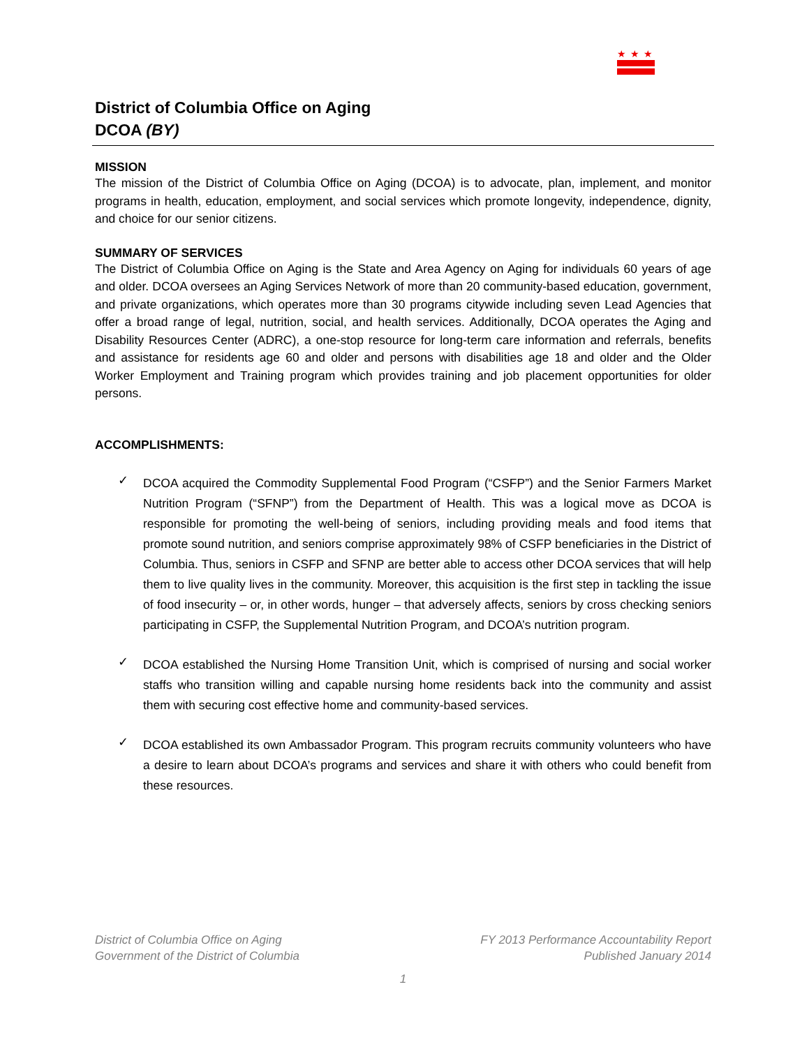★★★
District of Columbia Office on Aging
DCOA (BY)
MISSION
The mission of the District of Columbia Office on Aging (DCOA) is to advocate, plan, implement, and monitor programs in health, education, employment, and social services which promote longevity, independence, dignity, and choice for our senior citizens.
SUMMARY OF SERVICES
The District of Columbia Office on Aging is the State and Area Agency on Aging for individuals 60 years of age and older. DCOA oversees an Aging Services Network of more than 20 community-based education, government, and private organizations, which operates more than 30 programs citywide including seven Lead Agencies that offer a broad range of legal, nutrition, social, and health services. Additionally, DCOA operates the Aging and Disability Resources Center (ADRC), a one-stop resource for long-term care information and referrals, benefits and assistance for residents age 60 and older and persons with disabilities age 18 and older and the Older Worker Employment and Training program which provides training and job placement opportunities for older persons.
ACCOMPLISHMENTS:
✓
DCOA acquired the Commodity Supplemental Food Program (“CSFP”) and the Senior Farmers Market Nutrition Program (“SFNP”) from the Department of Health. This was a logical move as DCOA is responsible for promoting the well-being of seniors, including providing meals and food items that promote sound nutrition, and seniors comprise approximately 98% of CSFP beneficiaries in the District of Columbia. Thus, seniors in CSFP and SFNP are better able to access other DCOA services that will help them to live quality lives in the community. Moreover, this acquisition is the first step in tackling the issue of food insecurity – or, in other words, hunger – that adversely affects, seniors by cross checking seniors participating in CSFP, the Supplemental Nutrition Program, and DCOA’s nutrition program.
✓
DCOA established the Nursing Home Transition Unit, which is comprised of nursing and social worker staffs who transition willing and capable nursing home residents back into the community and assist them with securing cost effective home and community-based services.
✓
DCOA established its own Ambassador Program. This program recruits community volunteers who have a desire to learn about DCOA’s programs and services and share it with others who could benefit from these resources.
District of Columbia Office on Aging FY 2013 Performance Accountability Report
Government of the District of Columbia Published January 2014
1